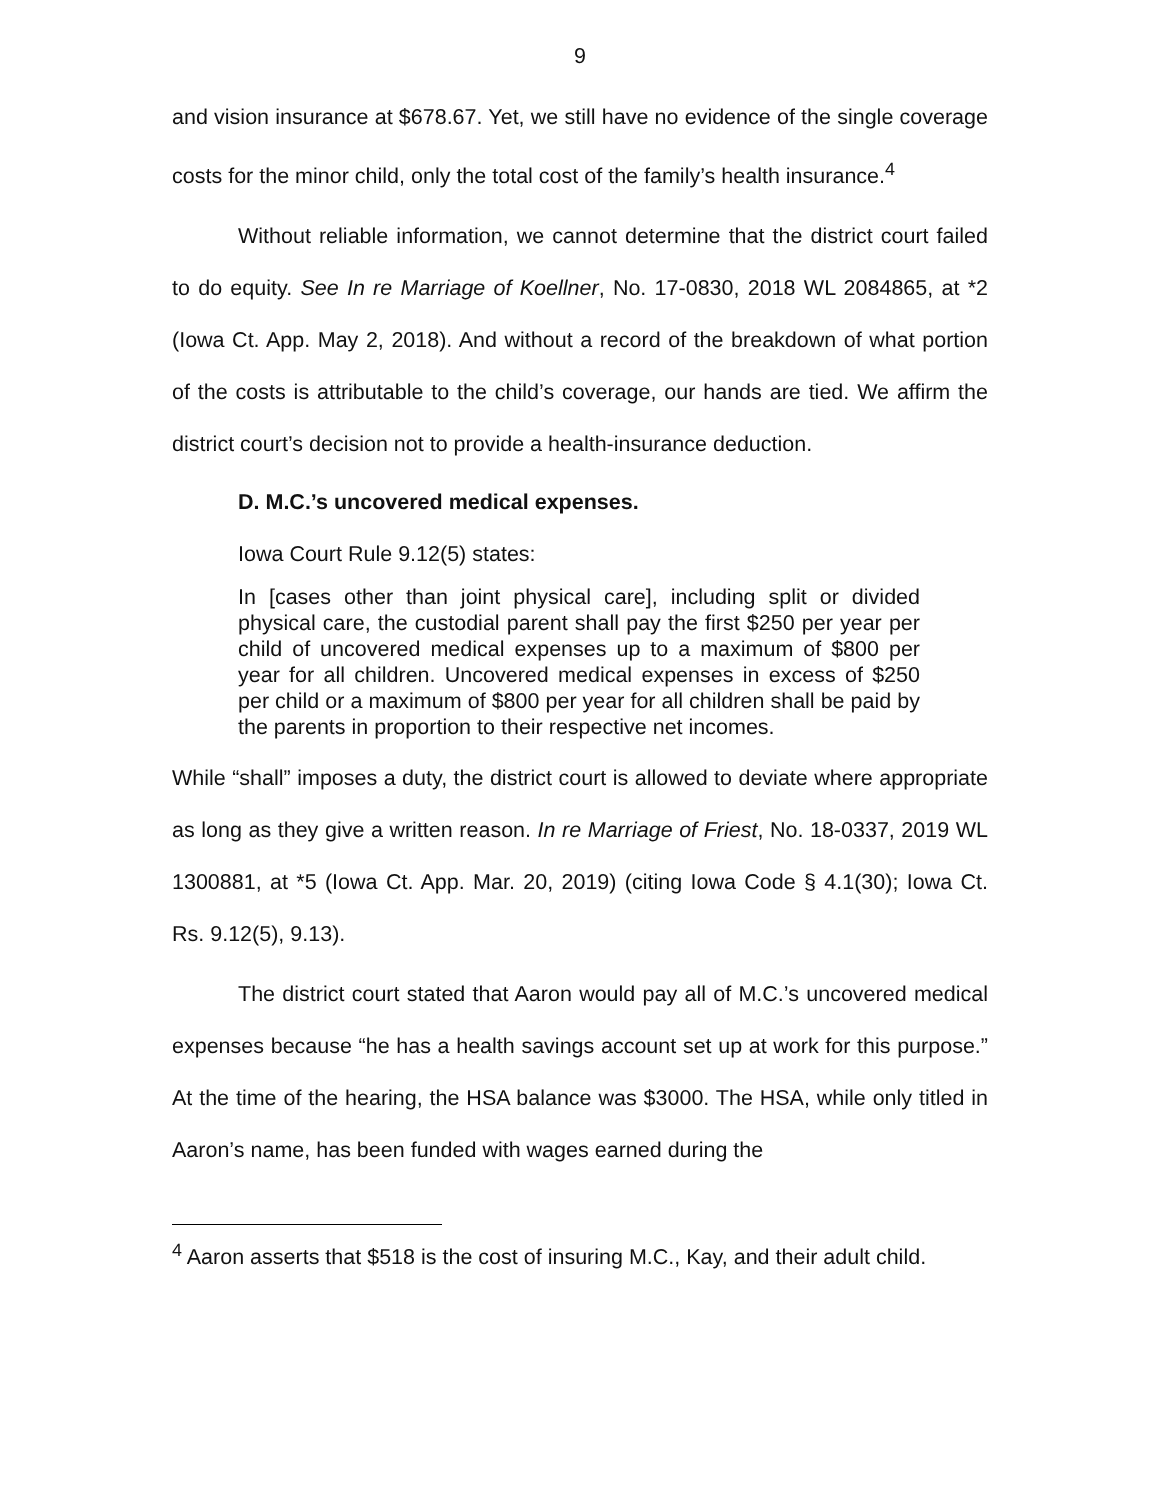9
and vision insurance at $678.67. Yet, we still have no evidence of the single coverage costs for the minor child, only the total cost of the family’s health insurance.<sup>4</sup>
Without reliable information, we cannot determine that the district court failed to do equity. See In re Marriage of Koellner, No. 17-0830, 2018 WL 2084865, at *2 (Iowa Ct. App. May 2, 2018). And without a record of the breakdown of what portion of the costs is attributable to the child’s coverage, our hands are tied. We affirm the district court’s decision not to provide a health-insurance deduction.
D. M.C.’s uncovered medical expenses.
Iowa Court Rule 9.12(5) states:
In [cases other than joint physical care], including split or divided physical care, the custodial parent shall pay the first $250 per year per child of uncovered medical expenses up to a maximum of $800 per year for all children. Uncovered medical expenses in excess of $250 per child or a maximum of $800 per year for all children shall be paid by the parents in proportion to their respective net incomes.
While “shall” imposes a duty, the district court is allowed to deviate where appropriate as long as they give a written reason. In re Marriage of Friest, No. 18-0337, 2019 WL 1300881, at *5 (Iowa Ct. App. Mar. 20, 2019) (citing Iowa Code § 4.1(30); Iowa Ct. Rs. 9.12(5), 9.13).
The district court stated that Aaron would pay all of M.C.’s uncovered medical expenses because “he has a health savings account set up at work for this purpose.” At the time of the hearing, the HSA balance was $3000. The HSA, while only titled in Aaron’s name, has been funded with wages earned during the
<sup>4</sup> Aaron asserts that $518 is the cost of insuring M.C., Kay, and their adult child.